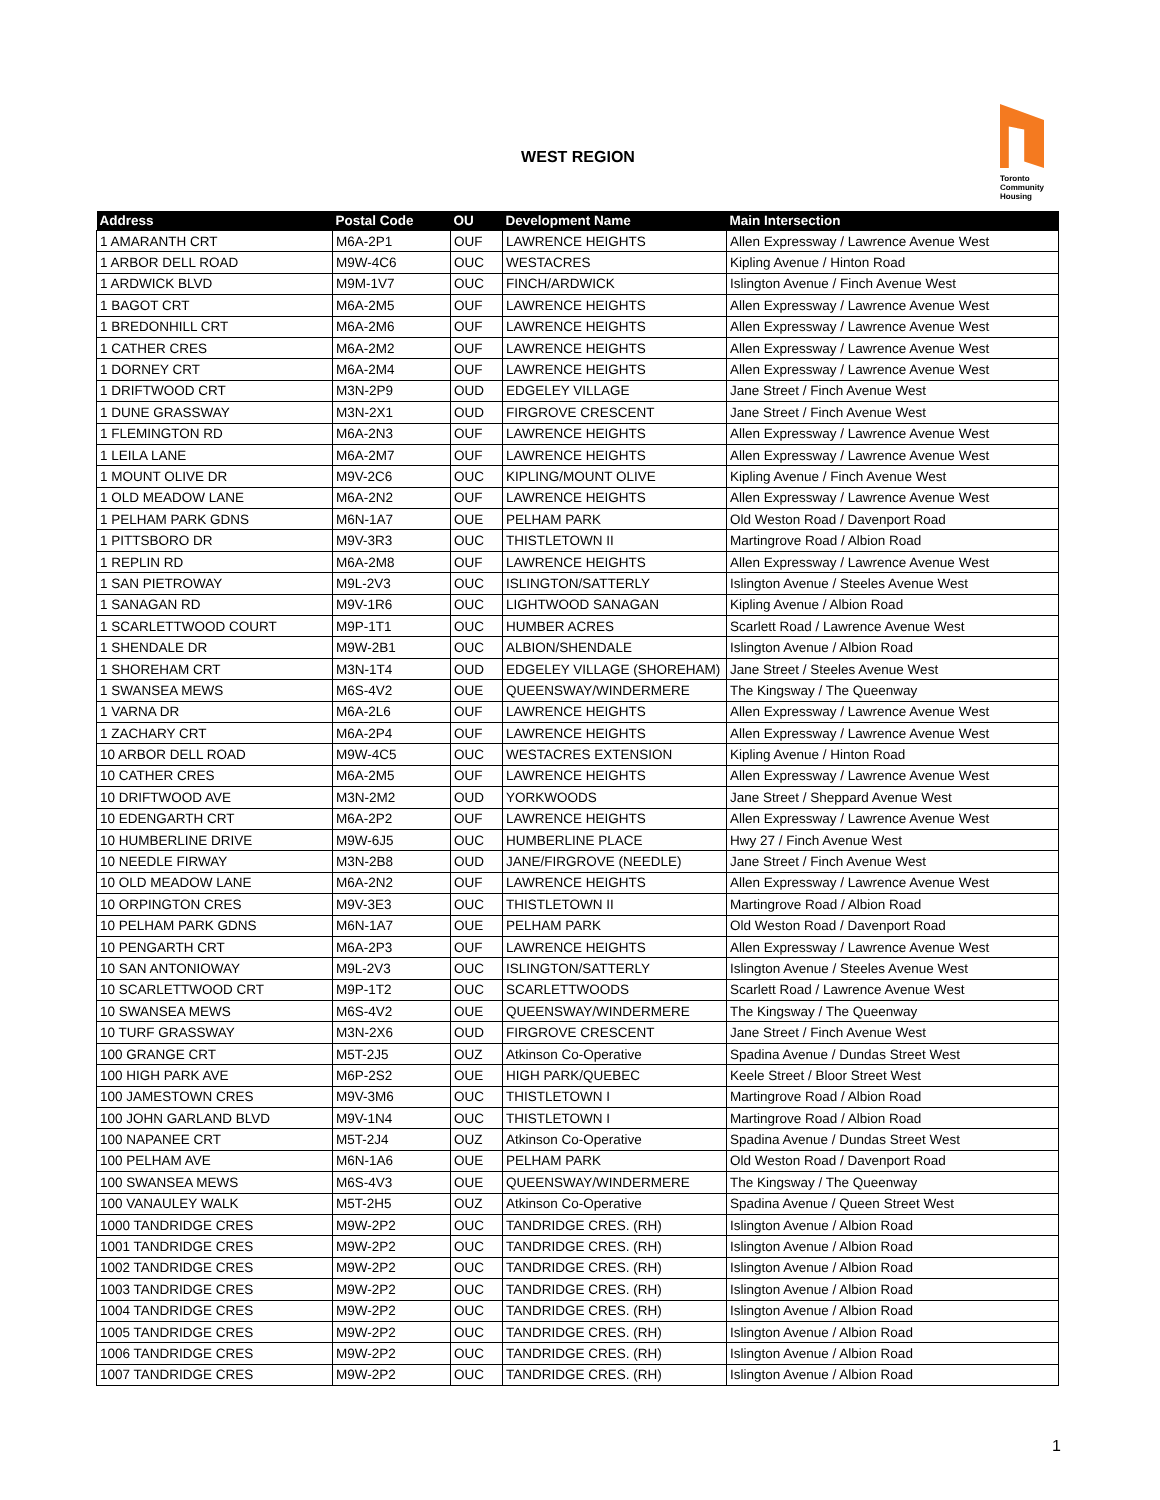WEST REGION
Toronto
Community
Housing
| Address | Postal Code | OU | Development Name | Main Intersection |
| --- | --- | --- | --- | --- |
| 1 AMARANTH CRT | M6A-2P1 | OUF | LAWRENCE HEIGHTS | Allen Expressway / Lawrence Avenue West |
| 1 ARBOR DELL ROAD | M9W-4C6 | OUC | WESTACRES | Kipling Avenue / Hinton Road |
| 1 ARDWICK BLVD | M9M-1V7 | OUC | FINCH/ARDWICK | Islington Avenue / Finch Avenue West |
| 1 BAGOT CRT | M6A-2M5 | OUF | LAWRENCE HEIGHTS | Allen Expressway / Lawrence Avenue West |
| 1 BREDONHILL CRT | M6A-2M6 | OUF | LAWRENCE HEIGHTS | Allen Expressway / Lawrence Avenue West |
| 1 CATHER CRES | M6A-2M2 | OUF | LAWRENCE HEIGHTS | Allen Expressway / Lawrence Avenue West |
| 1 DORNEY CRT | M6A-2M4 | OUF | LAWRENCE HEIGHTS | Allen Expressway / Lawrence Avenue West |
| 1 DRIFTWOOD CRT | M3N-2P9 | OUD | EDGELEY VILLAGE | Jane Street / Finch Avenue West |
| 1 DUNE GRASSWAY | M3N-2X1 | OUD | FIRGROVE CRESCENT | Jane Street / Finch Avenue West |
| 1 FLEMINGTON RD | M6A-2N3 | OUF | LAWRENCE HEIGHTS | Allen Expressway / Lawrence Avenue West |
| 1 LEILA LANE | M6A-2M7 | OUF | LAWRENCE HEIGHTS | Allen Expressway / Lawrence Avenue West |
| 1 MOUNT OLIVE DR | M9V-2C6 | OUC | KIPLING/MOUNT OLIVE | Kipling Avenue / Finch Avenue West |
| 1 OLD MEADOW LANE | M6A-2N2 | OUF | LAWRENCE HEIGHTS | Allen Expressway / Lawrence Avenue West |
| 1 PELHAM PARK GDNS | M6N-1A7 | OUE | PELHAM PARK | Old Weston Road / Davenport Road |
| 1 PITTSBORO DR | M9V-3R3 | OUC | THISTLETOWN II | Martingrove Road / Albion Road |
| 1 REPLIN RD | M6A-2M8 | OUF | LAWRENCE HEIGHTS | Allen Expressway / Lawrence Avenue West |
| 1 SAN PIETROWAY | M9L-2V3 | OUC | ISLINGTON/SATTERLY | Islington Avenue / Steeles Avenue West |
| 1 SANAGAN RD | M9V-1R6 | OUC | LIGHTWOOD SANAGAN | Kipling Avenue / Albion Road |
| 1 SCARLETTWOOD COURT | M9P-1T1 | OUC | HUMBER ACRES | Scarlett Road / Lawrence Avenue West |
| 1 SHENDALE DR | M9W-2B1 | OUC | ALBION/SHENDALE | Islington Avenue / Albion Road |
| 1 SHOREHAM CRT | M3N-1T4 | OUD | EDGELEY VILLAGE (SHOREHAM) | Jane Street / Steeles Avenue West |
| 1 SWANSEA MEWS | M6S-4V2 | OUE | QUEENSWAY/WINDERMERE | The Kingsway / The Queenway |
| 1 VARNA DR | M6A-2L6 | OUF | LAWRENCE HEIGHTS | Allen Expressway / Lawrence Avenue West |
| 1 ZACHARY CRT | M6A-2P4 | OUF | LAWRENCE HEIGHTS | Allen Expressway / Lawrence Avenue West |
| 10 ARBOR DELL ROAD | M9W-4C5 | OUC | WESTACRES EXTENSION | Kipling Avenue / Hinton Road |
| 10 CATHER CRES | M6A-2M5 | OUF | LAWRENCE HEIGHTS | Allen Expressway / Lawrence Avenue West |
| 10 DRIFTWOOD AVE | M3N-2M2 | OUD | YORKWOODS | Jane Street / Sheppard Avenue West |
| 10 EDENGARTH CRT | M6A-2P2 | OUF | LAWRENCE HEIGHTS | Allen Expressway / Lawrence Avenue West |
| 10 HUMBERLINE DRIVE | M9W-6J5 | OUC | HUMBERLINE PLACE | Hwy 27 / Finch Avenue West |
| 10 NEEDLE FIRWAY | M3N-2B8 | OUD | JANE/FIRGROVE (NEEDLE) | Jane Street / Finch Avenue West |
| 10 OLD MEADOW LANE | M6A-2N2 | OUF | LAWRENCE HEIGHTS | Allen Expressway / Lawrence Avenue West |
| 10 ORPINGTON CRES | M9V-3E3 | OUC | THISTLETOWN II | Martingrove Road / Albion Road |
| 10 PELHAM PARK GDNS | M6N-1A7 | OUE | PELHAM PARK | Old Weston Road / Davenport Road |
| 10 PENGARTH CRT | M6A-2P3 | OUF | LAWRENCE HEIGHTS | Allen Expressway / Lawrence Avenue West |
| 10 SAN ANTONIOWAY | M9L-2V3 | OUC | ISLINGTON/SATTERLY | Islington Avenue / Steeles Avenue West |
| 10 SCARLETTWOOD CRT | M9P-1T2 | OUC | SCARLETTWOODS | Scarlett Road / Lawrence Avenue West |
| 10 SWANSEA MEWS | M6S-4V2 | OUE | QUEENSWAY/WINDERMERE | The Kingsway / The Queenway |
| 10 TURF GRASSWAY | M3N-2X6 | OUD | FIRGROVE CRESCENT | Jane Street / Finch Avenue West |
| 100 GRANGE CRT | M5T-2J5 | OUZ | Atkinson Co-Operative | Spadina Avenue / Dundas Street West |
| 100 HIGH PARK AVE | M6P-2S2 | OUE | HIGH PARK/QUEBEC | Keele Street / Bloor Street West |
| 100 JAMESTOWN CRES | M9V-3M6 | OUC | THISTLETOWN I | Martingrove Road / Albion Road |
| 100 JOHN GARLAND BLVD | M9V-1N4 | OUC | THISTLETOWN I | Martingrove Road / Albion Road |
| 100 NAPANEE CRT | M5T-2J4 | OUZ | Atkinson Co-Operative | Spadina Avenue / Dundas Street West |
| 100 PELHAM AVE | M6N-1A6 | OUE | PELHAM PARK | Old Weston Road / Davenport Road |
| 100 SWANSEA MEWS | M6S-4V3 | OUE | QUEENSWAY/WINDERMERE | The Kingsway / The Queenway |
| 100 VANAULEY WALK | M5T-2H5 | OUZ | Atkinson Co-Operative | Spadina Avenue / Queen Street West |
| 1000 TANDRIDGE CRES | M9W-2P2 | OUC | TANDRIDGE CRES. (RH) | Islington Avenue / Albion Road |
| 1001 TANDRIDGE CRES | M9W-2P2 | OUC | TANDRIDGE CRES. (RH) | Islington Avenue / Albion Road |
| 1002 TANDRIDGE CRES | M9W-2P2 | OUC | TANDRIDGE CRES. (RH) | Islington Avenue / Albion Road |
| 1003 TANDRIDGE CRES | M9W-2P2 | OUC | TANDRIDGE CRES. (RH) | Islington Avenue / Albion Road |
| 1004 TANDRIDGE CRES | M9W-2P2 | OUC | TANDRIDGE CRES. (RH) | Islington Avenue / Albion Road |
| 1005 TANDRIDGE CRES | M9W-2P2 | OUC | TANDRIDGE CRES. (RH) | Islington Avenue / Albion Road |
| 1006 TANDRIDGE CRES | M9W-2P2 | OUC | TANDRIDGE CRES. (RH) | Islington Avenue / Albion Road |
| 1007 TANDRIDGE CRES | M9W-2P2 | OUC | TANDRIDGE CRES. (RH) | Islington Avenue / Albion Road |
1